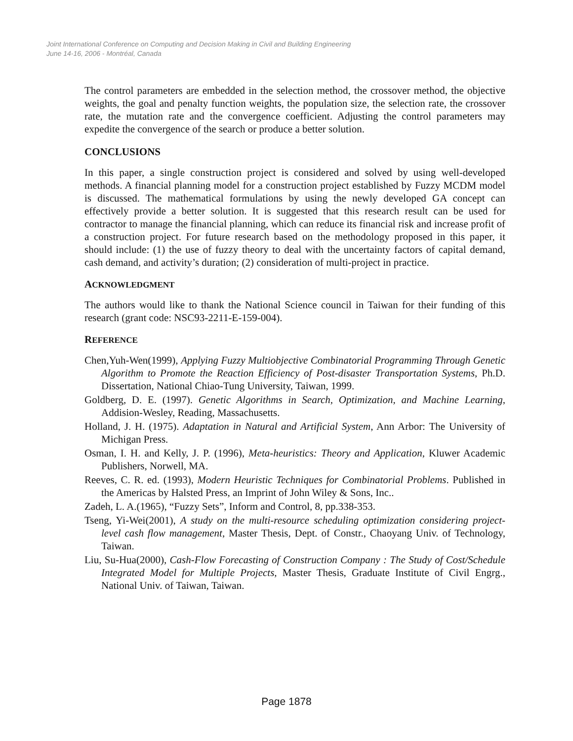Joint International Conference on Computing and Decision Making in Civil and Building Engineering
June 14-16, 2006 - Montréal, Canada
The control parameters are embedded in the selection method, the crossover method, the objective weights, the goal and penalty function weights, the population size, the selection rate, the crossover rate, the mutation rate and the convergence coefficient. Adjusting the control parameters may expedite the convergence of the search or produce a better solution.
CONCLUSIONS
In this paper, a single construction project is considered and solved by using well-developed methods. A financial planning model for a construction project established by Fuzzy MCDM model is discussed. The mathematical formulations by using the newly developed GA concept can effectively provide a better solution. It is suggested that this research result can be used for contractor to manage the financial planning, which can reduce its financial risk and increase profit of a construction project. For future research based on the methodology proposed in this paper, it should include: (1) the use of fuzzy theory to deal with the uncertainty factors of capital demand, cash demand, and activity’s duration; (2) consideration of multi-project in practice.
ACKNOWLEDGMENT
The authors would like to thank the National Science council in Taiwan for their funding of this research (grant code: NSC93-2211-E-159-004).
REFERENCE
Chen,Yuh-Wen(1999), Applying Fuzzy Multiobjective Combinatorial Programming Through Genetic Algorithm to Promote the Reaction Efficiency of Post-disaster Transportation Systems, Ph.D. Dissertation, National Chiao-Tung University, Taiwan, 1999.
Goldberg, D. E. (1997). Genetic Algorithms in Search, Optimization, and Machine Learning, Addision-Wesley, Reading, Massachusetts.
Holland, J. H. (1975). Adaptation in Natural and Artificial System, Ann Arbor: The University of Michigan Press.
Osman, I. H. and Kelly, J. P. (1996), Meta-heuristics: Theory and Application, Kluwer Academic Publishers, Norwell, MA.
Reeves, C. R. ed. (1993), Modern Heuristic Techniques for Combinatorial Problems. Published in the Americas by Halsted Press, an Imprint of John Wiley & Sons, Inc..
Zadeh, L. A.(1965), “Fuzzy Sets”, Inform and Control, 8, pp.338-353.
Tseng, Yi-Wei(2001), A study on the multi-resource scheduling optimization considering project-level cash flow management, Master Thesis, Dept. of Constr., Chaoyang Univ. of Technology, Taiwan.
Liu, Su-Hua(2000), Cash-Flow Forecasting of Construction Company : The Study of Cost/Schedule Integrated Model for Multiple Projects, Master Thesis, Graduate Institute of Civil Engrg., National Univ. of Taiwan, Taiwan.
Page 1878